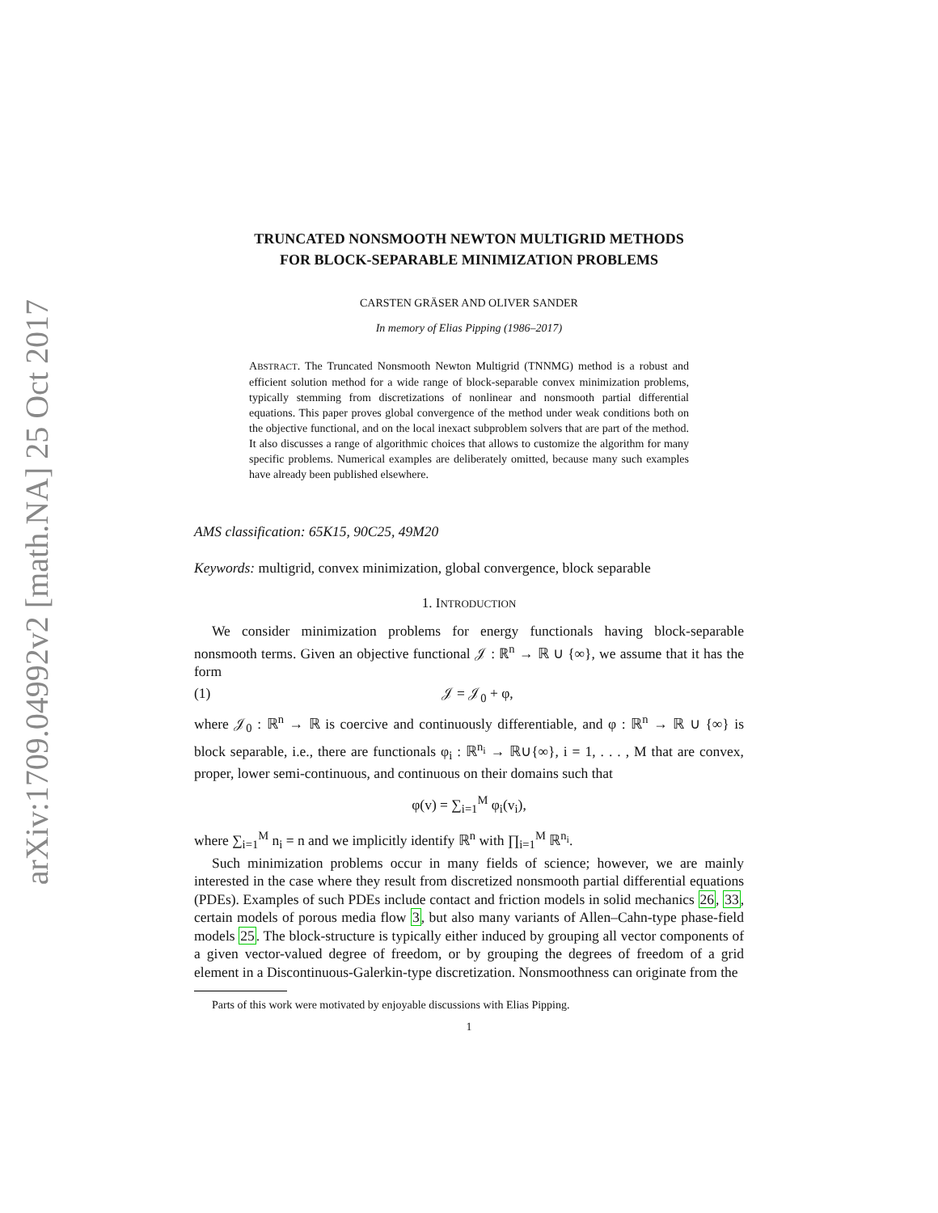arXiv:1709.04992v2 [math.NA] 25 Oct 2017
TRUNCATED NONSMOOTH NEWTON MULTIGRID METHODS
FOR BLOCK-SEPARABLE MINIMIZATION PROBLEMS
CARSTEN GRÄSER AND OLIVER SANDER
In memory of Elias Pipping (1986–2017)
ABSTRACT. The Truncated Nonsmooth Newton Multigrid (TNNMG) method is a robust and efficient solution method for a wide range of block-separable convex minimization problems, typically stemming from discretizations of nonlinear and nonsmooth partial differential equations. This paper proves global convergence of the method under weak conditions both on the objective functional, and on the local inexact subproblem solvers that are part of the method. It also discusses a range of algorithmic choices that allows to customize the algorithm for many specific problems. Numerical examples are deliberately omitted, because many such examples have already been published elsewhere.
AMS classification: 65K15, 90C25, 49M20
Keywords: multigrid, convex minimization, global convergence, block separable
1. INTRODUCTION
We consider minimization problems for energy functionals having block-separable nonsmooth terms. Given an objective functional 𝒥 : ℝ<sup>n</sup> → ℝ ∪ {∞}, we assume that it has the form
(1) 𝒥 = 𝒥<sub>0</sub> + φ,
where 𝒥<sub>0</sub> : ℝ<sup>n</sup> → ℝ is coercive and continuously differentiable, and φ : ℝ<sup>n</sup> → ℝ ∪ {∞} is block separable, i.e., there are functionals φ<sub>i</sub> : ℝ<sup>n<sub>i</sub></sup> → ℝ∪{∞}, i = 1, . . . , M that are convex, proper, lower semi-continuous, and continuous on their domains such that
φ(v) = ∑<sub>i=1</sub><sup>M</sup> φ<sub>i</sub>(v<sub>i</sub>),
where ∑<sub>i=1</sub><sup>M</sup> n<sub>i</sub> = n and we implicitly identify ℝ<sup>n</sup> with ∏<sub>i=1</sub><sup>M</sup> ℝ<sup>n<sub>i</sub></sup>.
Such minimization problems occur in many fields of science; however, we are mainly interested in the case where they result from discretized nonsmooth partial differential equations (PDEs). Examples of such PDEs include contact and friction models in solid mechanics 26, 33, certain models of porous media flow 3, but also many variants of Allen–Cahn-type phase-field models 25. The block-structure is typically either induced by grouping all vector components of a given vector-valued degree of freedom, or by grouping the degrees of freedom of a grid element in a Discontinuous-Galerkin-type discretization. Nonsmoothness can originate from the
Parts of this work were motivated by enjoyable discussions with Elias Pipping.
1